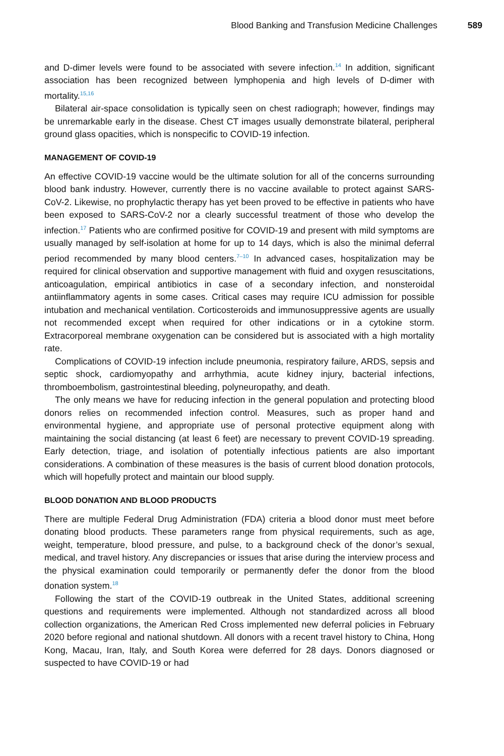Blood Banking and Transfusion Medicine Challenges 589
and D-dimer levels were found to be associated with severe infection.<sup>14</sup> In addition, significant association has been recognized between lymphopenia and high levels of D-dimer with mortality.<sup>15,16</sup>
Bilateral air-space consolidation is typically seen on chest radiograph; however, findings may be unremarkable early in the disease. Chest CT images usually demonstrate bilateral, peripheral ground glass opacities, which is nonspecific to COVID-19 infection.
MANAGEMENT OF COVID-19
An effective COVID-19 vaccine would be the ultimate solution for all of the concerns surrounding blood bank industry. However, currently there is no vaccine available to protect against SARS-CoV-2. Likewise, no prophylactic therapy has yet been proved to be effective in patients who have been exposed to SARS-CoV-2 nor a clearly successful treatment of those who develop the infection.<sup>17</sup> Patients who are confirmed positive for COVID-19 and present with mild symptoms are usually managed by self-isolation at home for up to 14 days, which is also the minimal deferral period recommended by many blood centers.<sup>7–10</sup> In advanced cases, hospitalization may be required for clinical observation and supportive management with fluid and oxygen resuscitations, anticoagulation, empirical antibiotics in case of a secondary infection, and nonsteroidal antiinflammatory agents in some cases. Critical cases may require ICU admission for possible intubation and mechanical ventilation. Corticosteroids and immunosuppressive agents are usually not recommended except when required for other indications or in a cytokine storm. Extracorporeal membrane oxygenation can be considered but is associated with a high mortality rate.
Complications of COVID-19 infection include pneumonia, respiratory failure, ARDS, sepsis and septic shock, cardiomyopathy and arrhythmia, acute kidney injury, bacterial infections, thromboembolism, gastrointestinal bleeding, polyneuropathy, and death.
The only means we have for reducing infection in the general population and protecting blood donors relies on recommended infection control. Measures, such as proper hand and environmental hygiene, and appropriate use of personal protective equipment along with maintaining the social distancing (at least 6 feet) are necessary to prevent COVID-19 spreading. Early detection, triage, and isolation of potentially infectious patients are also important considerations. A combination of these measures is the basis of current blood donation protocols, which will hopefully protect and maintain our blood supply.
BLOOD DONATION AND BLOOD PRODUCTS
There are multiple Federal Drug Administration (FDA) criteria a blood donor must meet before donating blood products. These parameters range from physical requirements, such as age, weight, temperature, blood pressure, and pulse, to a background check of the donor’s sexual, medical, and travel history. Any discrepancies or issues that arise during the interview process and the physical examination could temporarily or permanently defer the donor from the blood donation system.<sup>18</sup>
Following the start of the COVID-19 outbreak in the United States, additional screening questions and requirements were implemented. Although not standardized across all blood collection organizations, the American Red Cross implemented new deferral policies in February 2020 before regional and national shutdown. All donors with a recent travel history to China, Hong Kong, Macau, Iran, Italy, and South Korea were deferred for 28 days. Donors diagnosed or suspected to have COVID-19 or had